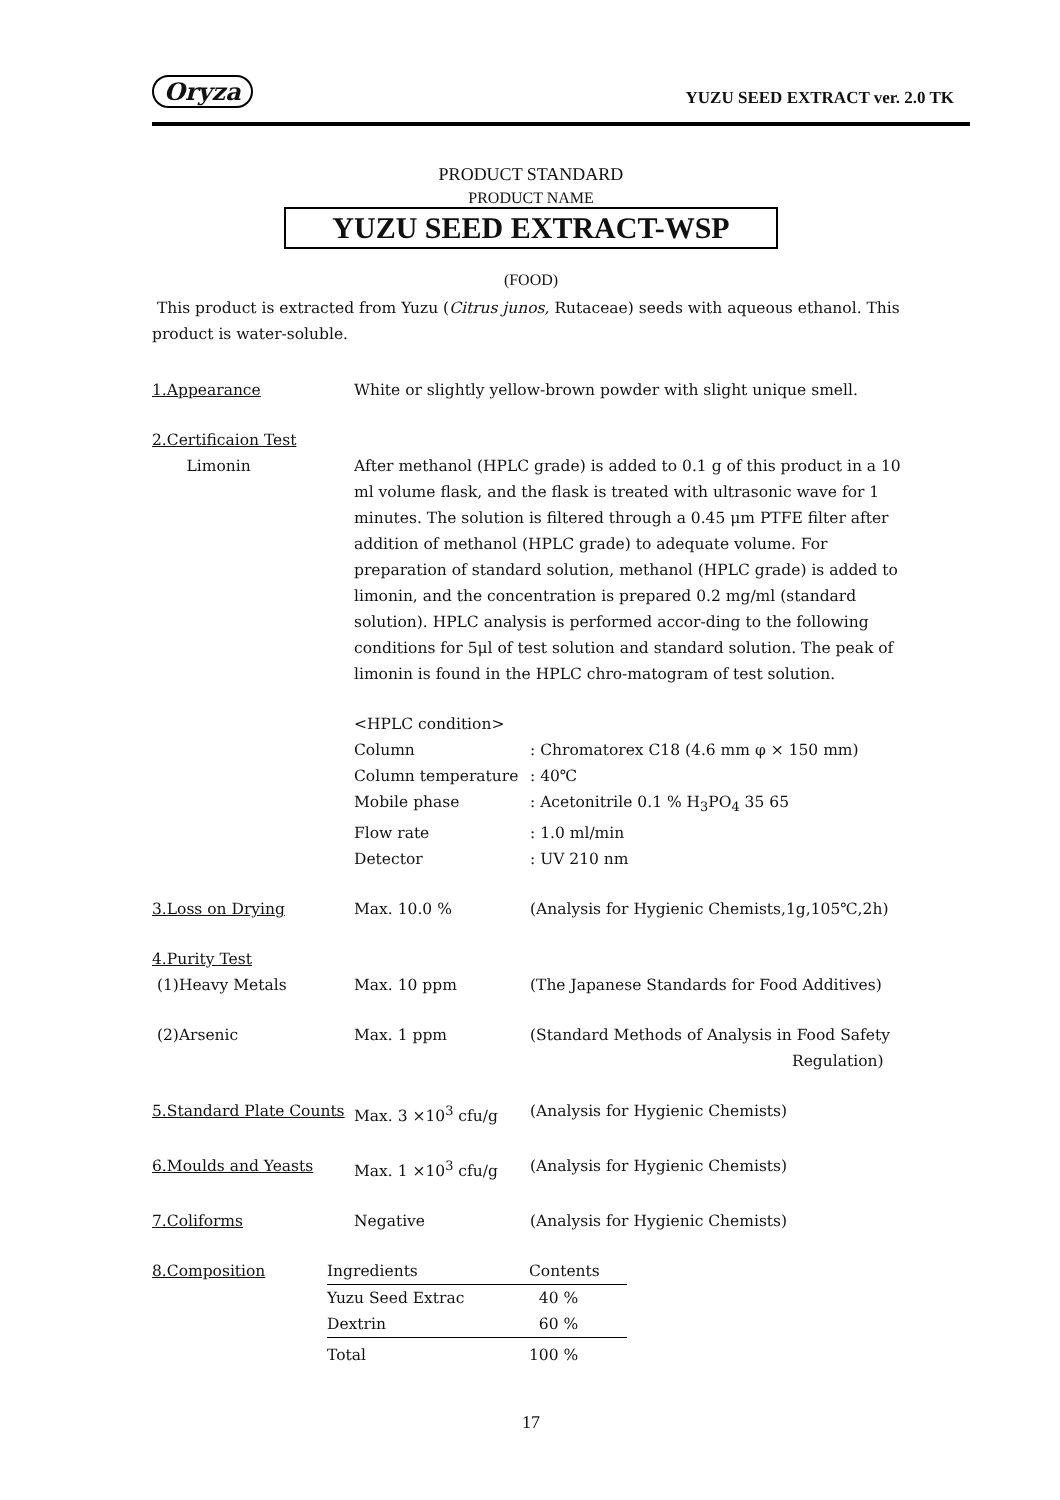Oryza YUZU SEED EXTRACT ver. 2.0 TK
PRODUCT STANDARD
PRODUCT NAME
YUZU SEED EXTRACT-WSP
(FOOD)
This product is extracted from Yuzu (Citrus junos, Rutaceae) seeds with aqueous ethanol. This product is water-soluble.
| 1.Appearance | White or slightly yellow-brown powder with slight unique smell. | |
| 2.Certificaion Test | | |
| Limonin | After methanol (HPLC grade) is added to 0.1 g of this product in a 10 ml volume flask, and the flask is treated with ultrasonic wave for 1 minutes. The solution is filtered through a 0.45 μm PTFE filter after addition of methanol (HPLC grade) to adequate volume. For preparation of standard solution, methanol (HPLC grade) is added to limonin, and the concentration is prepared 0.2 mg/ml (standard solution). HPLC analysis is performed accor-ding to the following conditions for 5μl of test solution and standard solution. The peak of limonin is found in the HPLC chro-matogram of test solution. | |
| | <HPLC condition> | |
| | Column | : Chromatorex C18 (4.6 mm φ × 150 mm) |
| | Column temperature | : 40℃ |
| | Mobile phase | : Acetonitrile 0.1 % H<sub>3</sub>PO<sub>4</sub> 35 65 |
| | Flow rate | : 1.0 ml/min |
| | Detector | : UV 210 nm |
| 3.Loss on Drying | Max. 10.0 % | (Analysis for Hygienic Chemists,1g,105℃,2h) |
| 4.Purity Test | | |
| (1)Heavy Metals | Max. 10 ppm | (The Japanese Standards for Food Additives) |
| (2)Arsenic | Max. 1 ppm | (Standard Methods of Analysis in Food Safety Regulation) |
| 5.Standard Plate Counts | Max. 3 ×10<sup>3</sup> cfu/g | (Analysis for Hygienic Chemists) |
| 6.Moulds and Yeasts | Max. 1 ×10<sup>3</sup> cfu/g | (Analysis for Hygienic Chemists) |
| 7.Coliforms | Negative | (Analysis for Hygienic Chemists) |
| 8.Composition | Ingredients | Contents |
| | Yuzu Seed Extrac | 40 % |
| | Dextrin | 60 % |
| | Total | 100 % |
17